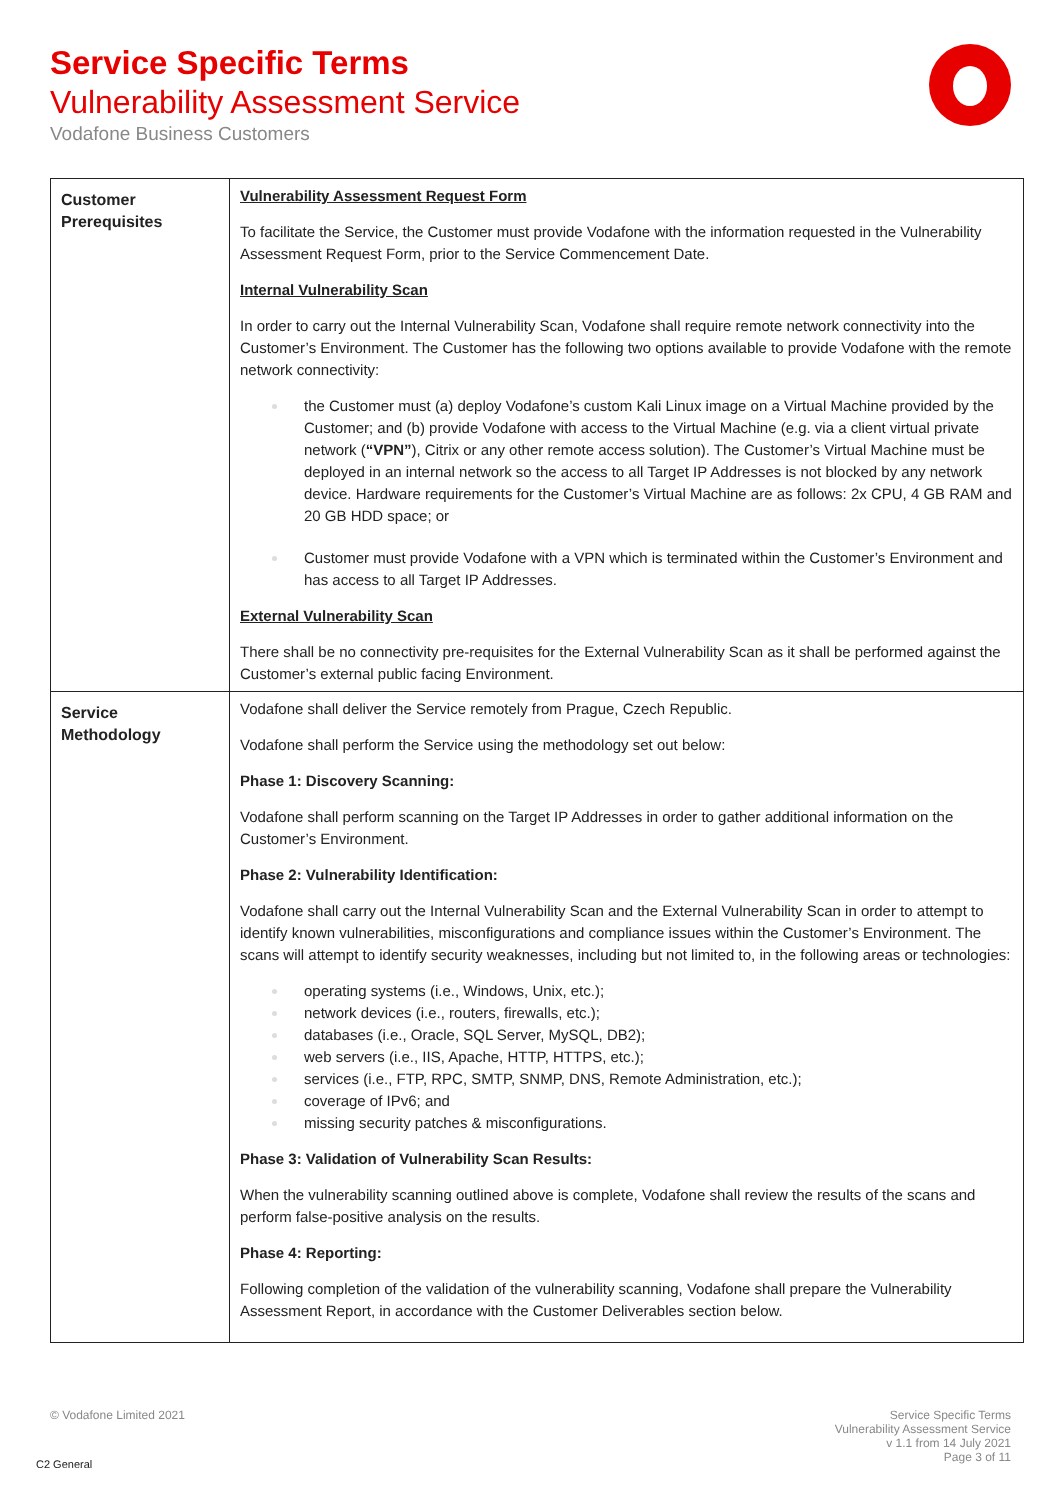Service Specific Terms
Vulnerability Assessment Service
Vodafone Business Customers
| Customer Prerequisites | Vulnerability Assessment Request Form To facilitate the Service, the Customer must provide Vodafone with the information requested in the Vulnerability Assessment Request Form, prior to the Service Commencement Date. Internal Vulnerability Scan In order to carry out the Internal Vulnerability Scan, Vodafone shall require remote network connectivity into the Customer’s Environment. The Customer has the following two options available to provide Vodafone with the remote network connectivity: the Customer must (a) deploy Vodafone’s custom Kali Linux image on a Virtual Machine provided by the Customer; and (b) provide Vodafone with access to the Virtual Machine (e.g. via a client virtual private network ( “VPN” ), Citrix or any other remote access solution). The Customer’s Virtual Machine must be deployed in an internal network so the access to all Target IP Addresses is not blocked by any network device. Hardware requirements for the Customer’s Virtual Machine are as follows: 2x CPU, 4 GB RAM and 20 GB HDD space; or Customer must provide Vodafone with a VPN which is terminated within the Customer’s Environment and has access to all Target IP Addresses. External Vulnerability Scan There shall be no connectivity pre-requisites for the External Vulnerability Scan as it shall be performed against the Customer’s external public facing Environment. |
| Service Methodology | Vodafone shall deliver the Service remotely from Prague, Czech Republic. Vodafone shall perform the Service using the methodology set out below: Phase 1: Discovery Scanning: Vodafone shall perform scanning on the Target IP Addresses in order to gather additional information on the Customer’s Environment. Phase 2: Vulnerability Identification: Vodafone shall carry out the Internal Vulnerability Scan and the External Vulnerability Scan in order to attempt to identify known vulnerabilities, misconfigurations and compliance issues within the Customer’s Environment. The scans will attempt to identify security weaknesses, including but not limited to, in the following areas or technologies: operating systems (i.e., Windows, Unix, etc.); network devices (i.e., routers, firewalls, etc.); databases (i.e., Oracle, SQL Server, MySQL, DB2); web servers (i.e., IIS, Apache, HTTP, HTTPS, etc.); services (i.e., FTP, RPC, SMTP, SNMP, DNS, Remote Administration, etc.); coverage of IPv6; and missing security patches & misconfigurations. Phase 3: Validation of Vulnerability Scan Results: When the vulnerability scanning outlined above is complete, Vodafone shall review the results of the scans and perform false-positive analysis on the results. Phase 4: Reporting: Following completion of the validation of the vulnerability scanning, Vodafone shall prepare the Vulnerability Assessment Report, in accordance with the Customer Deliverables section below. |
© Vodafone Limited 2021 Service Specific Terms
Vulnerability Assessment Service
v 1.1 from 14 July 2021
Page 3 of 11
C2 General